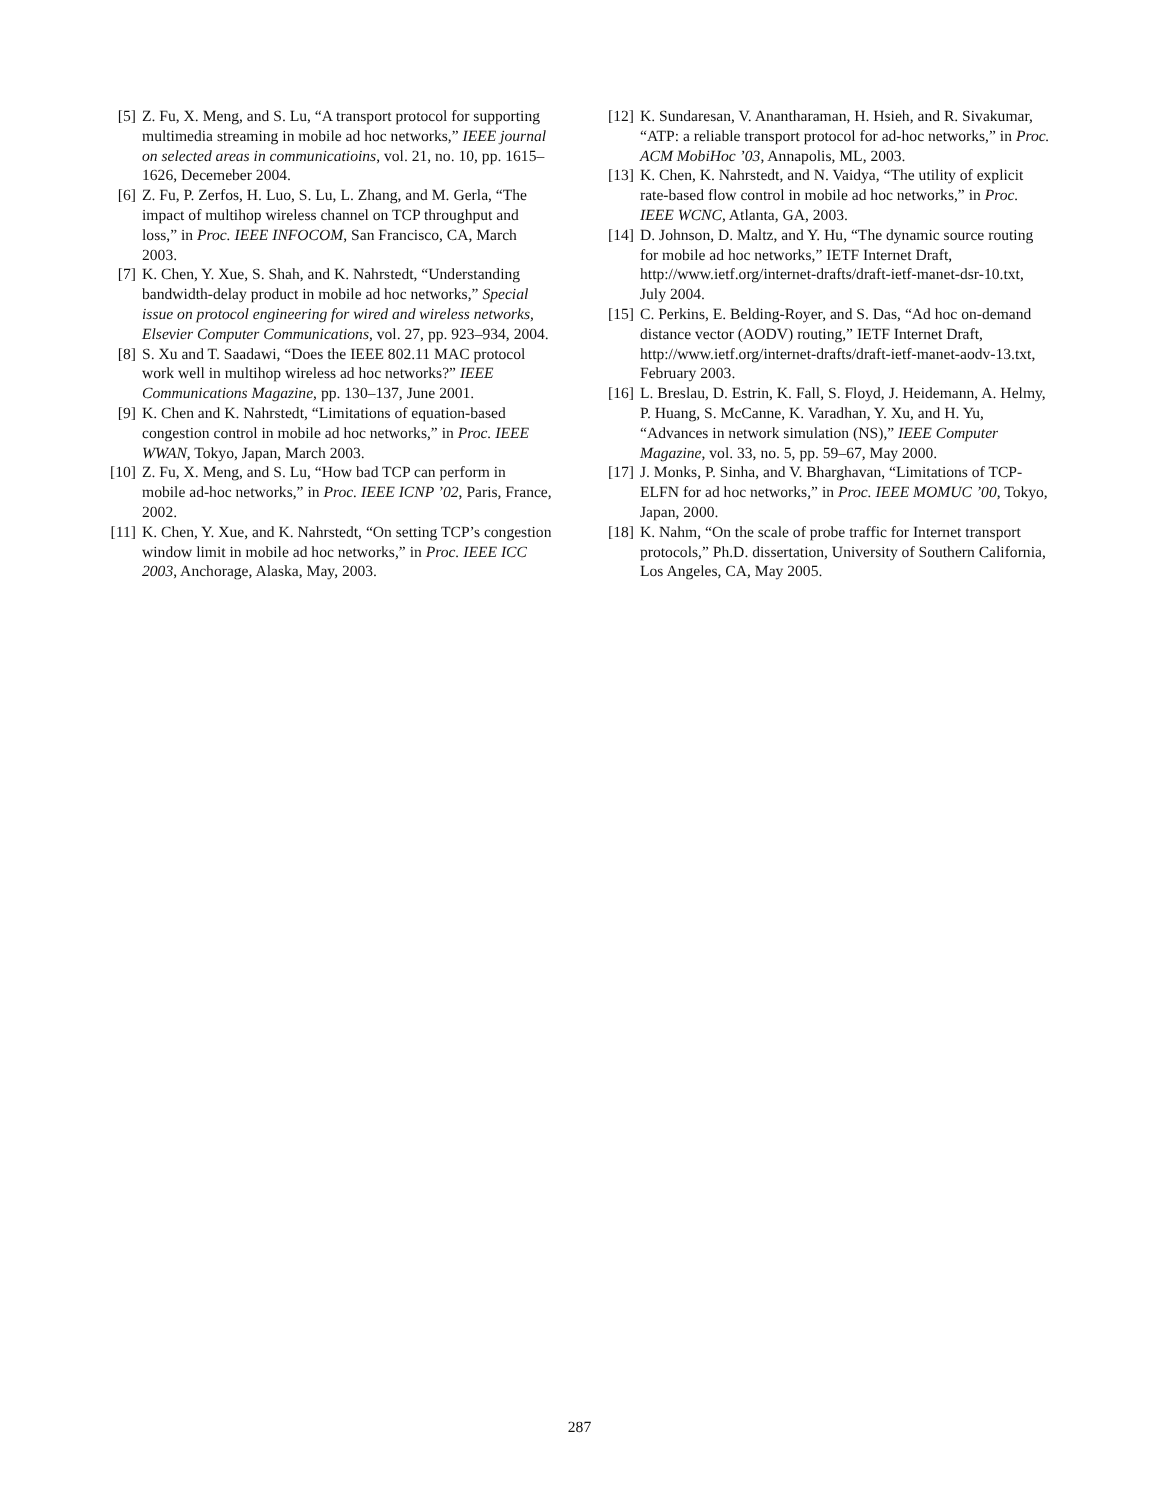[5] Z. Fu, X. Meng, and S. Lu, “A transport protocol for supporting multimedia streaming in mobile ad hoc networks,” IEEE journal on selected areas in communicatioins, vol. 21, no. 10, pp. 1615–1626, Decemeber 2004.
[6] Z. Fu, P. Zerfos, H. Luo, S. Lu, L. Zhang, and M. Gerla, “The impact of multihop wireless channel on TCP throughput and loss,” in Proc. IEEE INFOCOM, San Francisco, CA, March 2003.
[7] K. Chen, Y. Xue, S. Shah, and K. Nahrstedt, “Understanding bandwidth-delay product in mobile ad hoc networks,” Special issue on protocol engineering for wired and wireless networks, Elsevier Computer Communications, vol. 27, pp. 923–934, 2004.
[8] S. Xu and T. Saadawi, “Does the IEEE 802.11 MAC protocol work well in multihop wireless ad hoc networks?” IEEE Communications Magazine, pp. 130–137, June 2001.
[9] K. Chen and K. Nahrstedt, “Limitations of equation-based congestion control in mobile ad hoc networks,” in Proc. IEEE WWAN, Tokyo, Japan, March 2003.
[10]
Z. Fu, X. Meng, and S. Lu, “How bad TCP can perform in mobile ad-hoc networks,” in Proc. IEEE ICNP ’02, Paris, France, 2002.
[11]
K. Chen, Y. Xue, and K. Nahrstedt, “On setting TCP’s congestion window limit in mobile ad hoc networks,” in Proc. IEEE ICC 2003, Anchorage, Alaska, May, 2003.
[12]
K. Sundaresan, V. Anantharaman, H. Hsieh, and R. Sivakumar, “ATP: a reliable transport protocol for ad-hoc networks,” in Proc. ACM MobiHoc ’03, Annapolis, ML, 2003.
[13]
K. Chen, K. Nahrstedt, and N. Vaidya, “The utility of explicit rate-based flow control in mobile ad hoc networks,” in Proc. IEEE WCNC, Atlanta, GA, 2003.
[14]
D. Johnson, D. Maltz, and Y. Hu, “The dynamic source routing for mobile ad hoc networks,” IETF Internet Draft, http://www.ietf.org/internet-drafts/draft-ietf-manet-dsr-10.txt, July 2004.
[15]
C. Perkins, E. Belding-Royer, and S. Das, “Ad hoc on-demand distance vector (AODV) routing,” IETF Internet Draft, http://www.ietf.org/internet-drafts/draft-ietf-manet-aodv-13.txt, February 2003.
[16]
L. Breslau, D. Estrin, K. Fall, S. Floyd, J. Heidemann, A. Helmy, P. Huang, S. McCanne, K. Varadhan, Y. Xu, and H. Yu, “Advances in network simulation (NS),” IEEE Computer Magazine, vol. 33, no. 5, pp. 59–67, May 2000.
[17]
J. Monks, P. Sinha, and V. Bharghavan, “Limitations of TCP-ELFN for ad hoc networks,” in Proc. IEEE MOMUC ’00, Tokyo, Japan, 2000.
[18]
K. Nahm, “On the scale of probe traffic for Internet transport protocols,” Ph.D. dissertation, University of Southern California, Los Angeles, CA, May 2005.
287